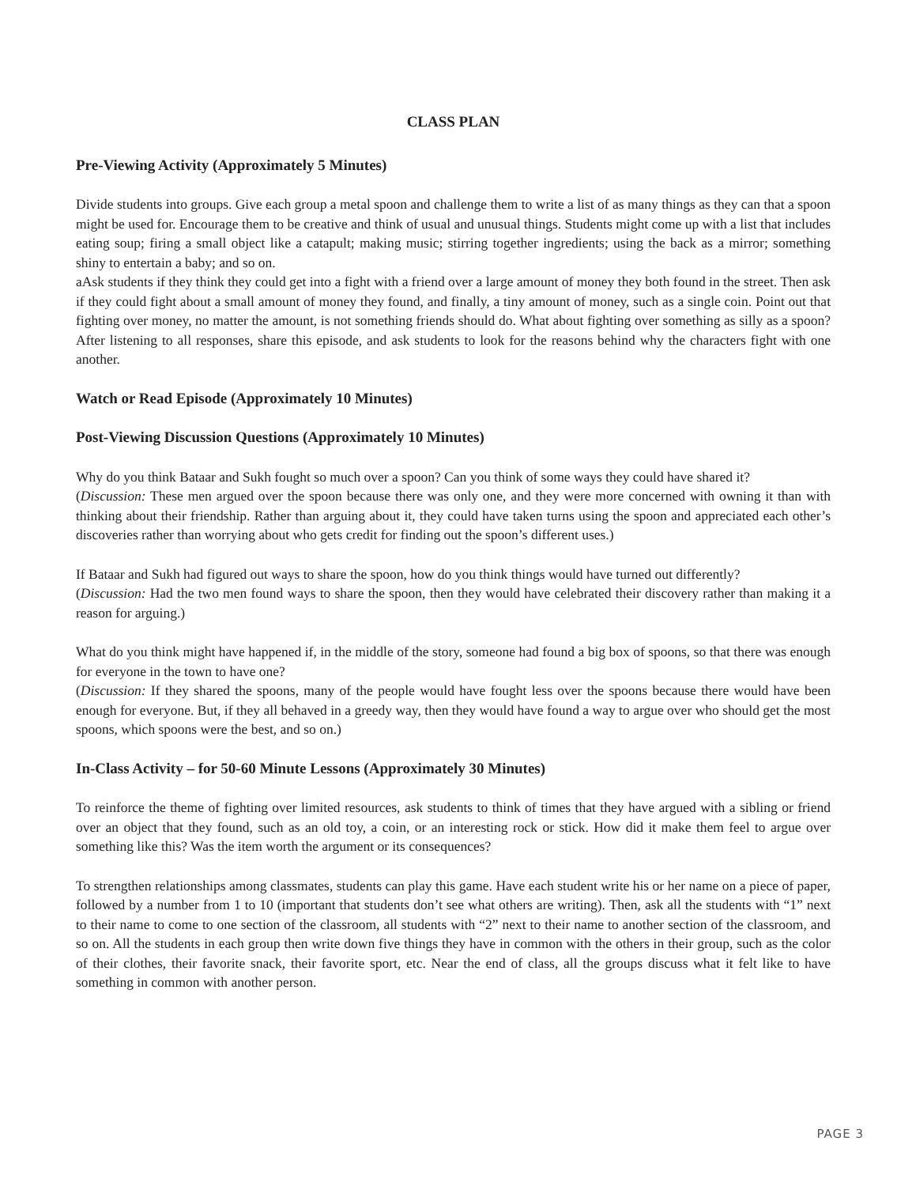CLASS PLAN
Pre-Viewing Activity (Approximately 5 Minutes)
Divide students into groups. Give each group a metal spoon and challenge them to write a list of as many things as they can that a spoon might be used for. Encourage them to be creative and think of usual and unusual things. Students might come up with a list that includes eating soup; firing a small object like a catapult; making music; stirring together ingredients; using the back as a mirror; something shiny to entertain a baby; and so on.
aAsk students if they think they could get into a fight with a friend over a large amount of money they both found in the street. Then ask if they could fight about a small amount of money they found, and finally, a tiny amount of money, such as a single coin. Point out that fighting over money, no matter the amount, is not something friends should do. What about fighting over something as silly as a spoon? After listening to all responses, share this episode, and ask students to look for the reasons behind why the characters fight with one another.
Watch or Read Episode (Approximately 10 Minutes)
Post-Viewing Discussion Questions (Approximately 10 Minutes)
Why do you think Bataar and Sukh fought so much over a spoon? Can you think of some ways they could have shared it?
(Discussion: These men argued over the spoon because there was only one, and they were more concerned with owning it than with thinking about their friendship. Rather than arguing about it, they could have taken turns using the spoon and appreciated each other’s discoveries rather than worrying about who gets credit for finding out the spoon’s different uses.)
If Bataar and Sukh had figured out ways to share the spoon, how do you think things would have turned out differently?
(Discussion: Had the two men found ways to share the spoon, then they would have celebrated their discovery rather than making it a reason for arguing.)
What do you think might have happened if, in the middle of the story, someone had found a big box of spoons, so that there was enough for everyone in the town to have one?
(Discussion: If they shared the spoons, many of the people would have fought less over the spoons because there would have been enough for everyone. But, if they all behaved in a greedy way, then they would have found a way to argue over who should get the most spoons, which spoons were the best, and so on.)
In-Class Activity – for 50-60 Minute Lessons (Approximately 30 Minutes)
To reinforce the theme of fighting over limited resources, ask students to think of times that they have argued with a sibling or friend over an object that they found, such as an old toy, a coin, or an interesting rock or stick. How did it make them feel to argue over something like this? Was the item worth the argument or its consequences?
To strengthen relationships among classmates, students can play this game. Have each student write his or her name on a piece of paper, followed by a number from 1 to 10 (important that students don’t see what others are writing). Then, ask all the students with “1” next to their name to come to one section of the classroom, all students with “2” next to their name to another section of the classroom, and so on. All the students in each group then write down five things they have in common with the others in their group, such as the color of their clothes, their favorite snack, their favorite sport, etc. Near the end of class, all the groups discuss what it felt like to have something in common with another person.
PAGE 3